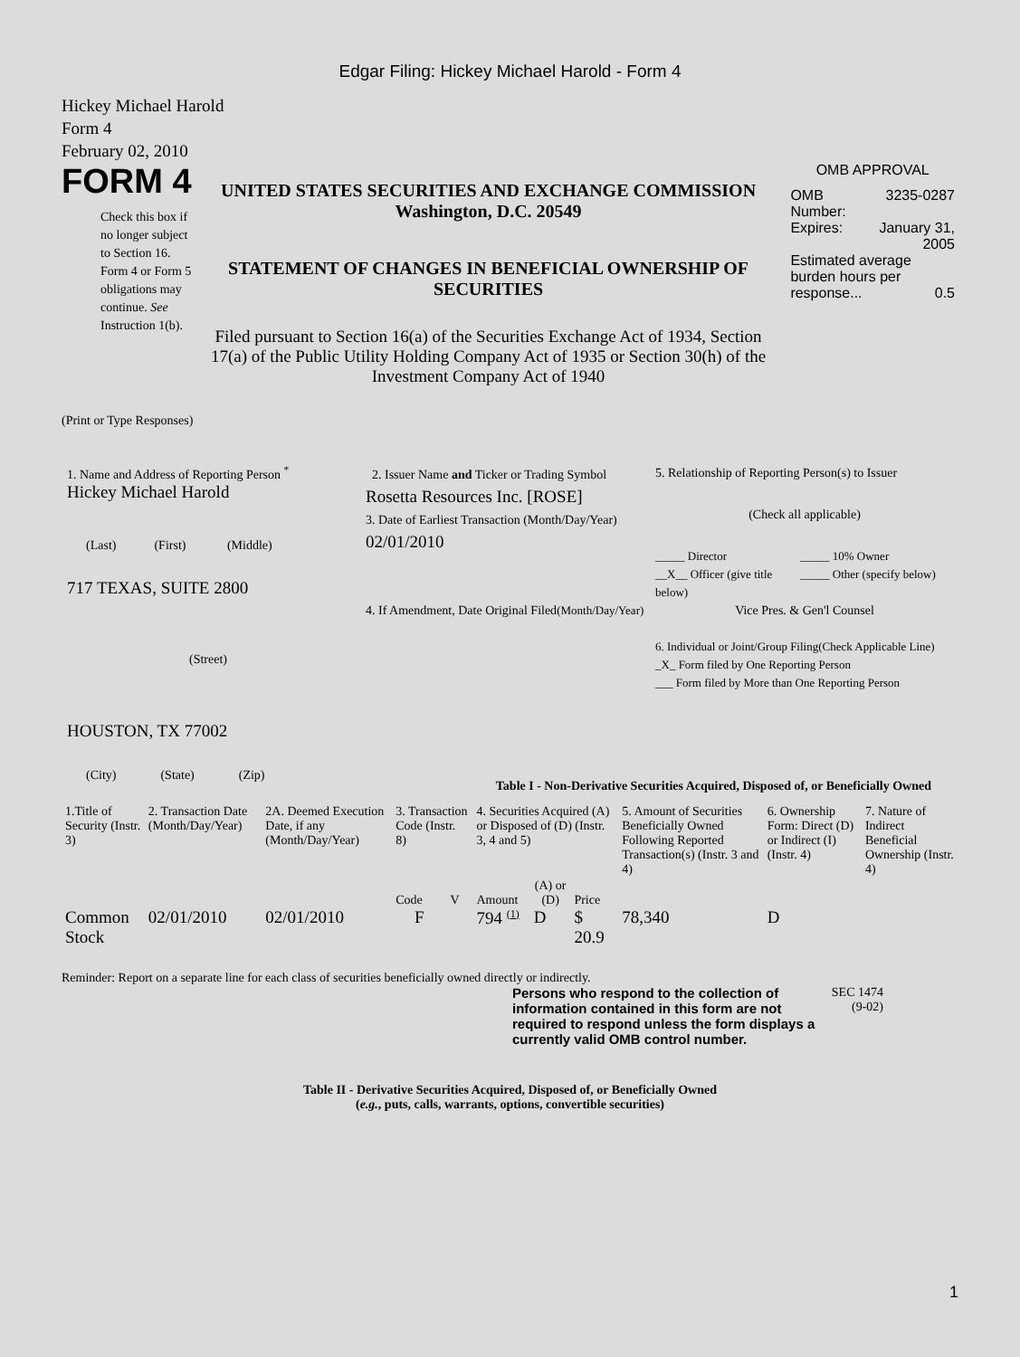Edgar Filing: Hickey Michael Harold - Form 4
Hickey Michael Harold
Form 4
February 02, 2010
FORM 4
Check this box if no longer subject to Section 16. Form 4 or Form 5 obligations may continue. See Instruction 1(b).
UNITED STATES SECURITIES AND EXCHANGE COMMISSION
Washington, D.C. 20549
STATEMENT OF CHANGES IN BENEFICIAL OWNERSHIP OF SECURITIES
Filed pursuant to Section 16(a) of the Securities Exchange Act of 1934, Section 17(a) of the Public Utility Holding Company Act of 1935 or Section 30(h) of the Investment Company Act of 1940
OMB APPROVAL
| OMB Number: | 3235-0287 |
| Expires: | January 31, 2005 |
| Estimated average burden hours per response... 0.5 | |
(Print or Type Responses)
1. Name and Address of Reporting Person <sup>*</sup>
Hickey Michael Harold
(Last) (First) (Middle)
717 TEXAS, SUITE 2800
(Street)
HOUSTON, TX 77002
(City) (State) (Zip)
2. Issuer Name and Ticker or Trading Symbol
Rosetta Resources Inc. [ROSE]
3. Date of Earliest Transaction (Month/Day/Year)
02/01/2010
4. If Amendment, Date Original Filed(Month/Day/Year)
5. Relationship of Reporting Person(s) to Issuer
(Check all applicable)
_____ Director
__X__ Officer (give title below)
_____ 10% Owner
_____ Other (specify below)
Vice Pres. & Gen'l Counsel
6. Individual or Joint/Group Filing(Check Applicable Line)
_X_ Form filed by One Reporting Person
___ Form filed by More than One Reporting Person
Table I - Non-Derivative Securities Acquired, Disposed of, or Beneficially Owned
| 1.Title of Security (Instr. 3) | 2. Transaction Date (Month/Day/Year) | 2A. Deemed Execution Date, if any (Month/Day/Year) | 3. Transaction Code (Instr. 8) | | 4. Securities Acquired (A) or Disposed of (D) (Instr. 3, 4 and 5) | | | 5. Amount of Securities Beneficially Owned Following Reported Transaction(s) (Instr. 3 and 4) | 6. Ownership Form: Direct (D) or Indirect (I) (Instr. 4) | 7. Nature of Indirect Beneficial Ownership (Instr. 4) |
| --- | --- | --- | --- | --- | --- | --- | --- | --- | --- | --- |
| | | | Code | V | Amount | (A) or (D) | Price | | | |
| Common Stock | 02/01/2010 | 02/01/2010 | F | | 794 <sup>(1)</sup> | D | $ 20.9 | 78,340 | D | |
Reminder: Report on a separate line for each class of securities beneficially owned directly or indirectly.
Persons who respond to the collection of information contained in this form are not required to respond unless the form displays a currently valid OMB control number.
SEC 1474
(9-02)
Table II - Derivative Securities Acquired, Disposed of, or Beneficially Owned
(e.g., puts, calls, warrants, options, convertible securities)
1